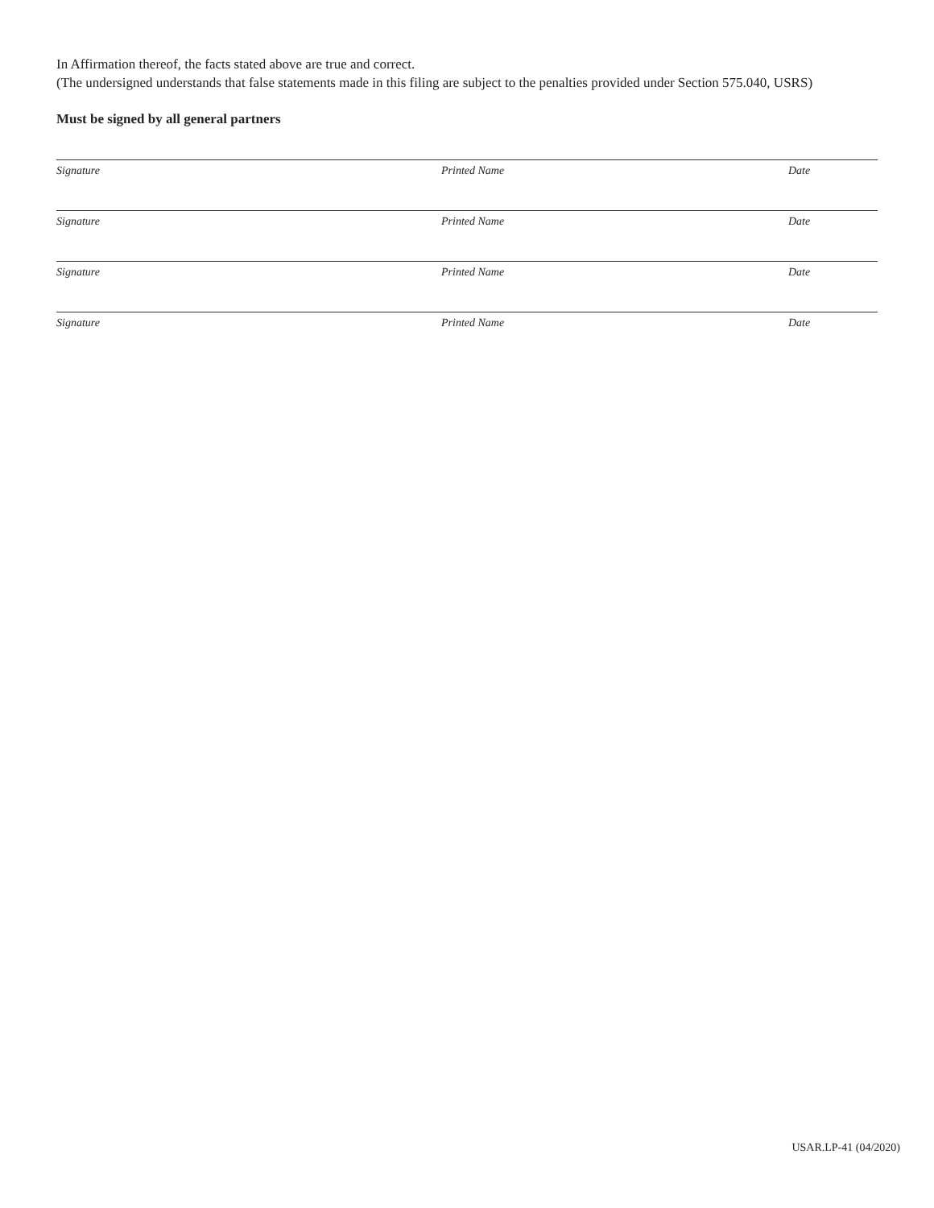In Affirmation thereof, the facts stated above are true and correct.
(The undersigned understands that false statements made in this filing are subject to the penalties provided under Section 575.040, USRS)
Must be signed by all general partners
Signature Printed Name Date
Signature Printed Name Date
Signature Printed Name Date
Signature Printed Name Date
USAR.LP-41 (04/2020)